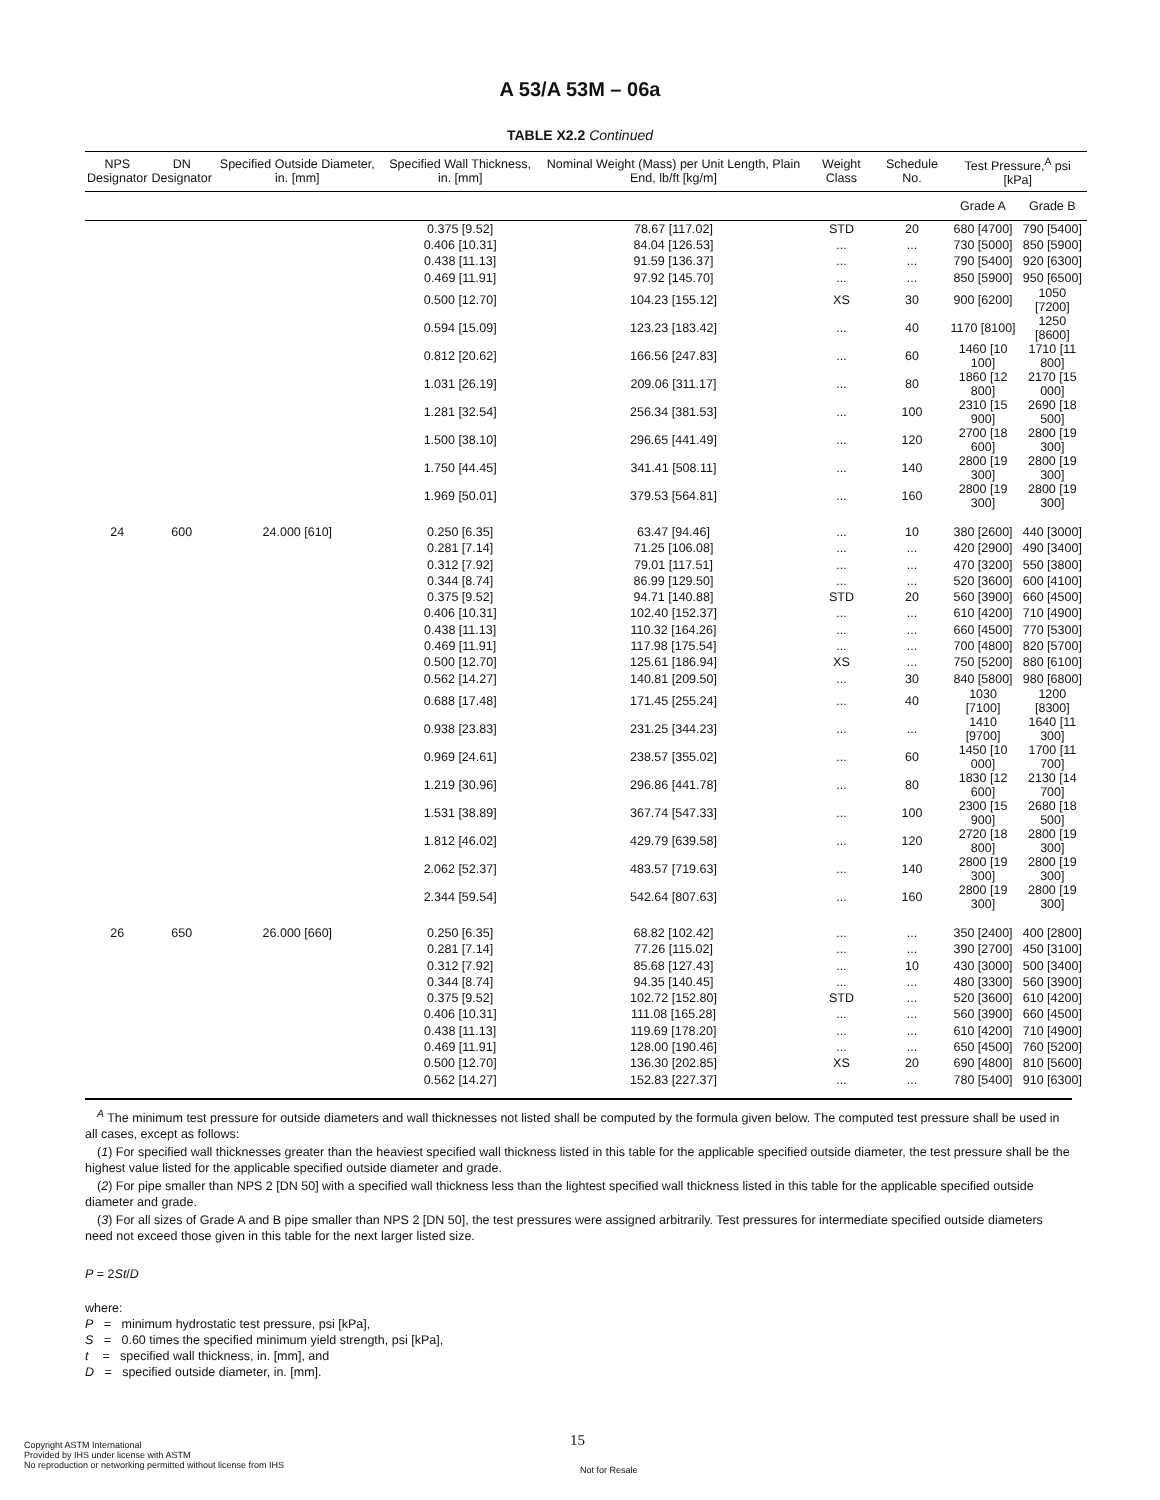A 53/A 53M – 06a
TABLE X2.2 Continued
| NPS Designator | DN Designator | Specified Outside Diameter, in. [mm] | Specified Wall Thickness, in. [mm] | Nominal Weight (Mass) per Unit Length, Plain End, lb/ft [kg/m] | Weight Class | Schedule No. | Test Pressure,<sup>A</sup> psi [kPa] | |
| --- | --- | --- | --- | --- | --- | --- | --- | --- |
| | | | | | | | Grade A | Grade B |
| | | | 0.375 [9.52] | 78.67 [117.02] | STD | 20 | 680 [4700] | 790 [5400] |
| | | | 0.406 [10.31] | 84.04 [126.53] | ... | ... | 730 [5000] | 850 [5900] |
| | | | 0.438 [11.13] | 91.59 [136.37] | ... | ... | 790 [5400] | 920 [6300] |
| | | | 0.469 [11.91] | 97.92 [145.70] | ... | ... | 850 [5900] | 950 [6500] |
| | | | 0.500 [12.70] | 104.23 [155.12] | XS | 30 | 900 [6200] | 1050 [7200] |
| | | | 0.594 [15.09] | 123.23 [183.42] | ... | 40 | 1170 [8100] | 1250 [8600] |
| | | | 0.812 [20.62] | 166.56 [247.83] | ... | 60 | 1460 [10 100] | 1710 [11 800] |
| | | | 1.031 [26.19] | 209.06 [311.17] | ... | 80 | 1860 [12 800] | 2170 [15 000] |
| | | | 1.281 [32.54] | 256.34 [381.53] | ... | 100 | 2310 [15 900] | 2690 [18 500] |
| | | | 1.500 [38.10] | 296.65 [441.49] | ... | 120 | 2700 [18 600] | 2800 [19 300] |
| | | | 1.750 [44.45] | 341.41 [508.11] | ... | 140 | 2800 [19 300] | 2800 [19 300] |
| | | | 1.969 [50.01] | 379.53 [564.81] | ... | 160 | 2800 [19 300] | 2800 [19 300] |
| 24 | 600 | 24.000 [610] | 0.250 [6.35] | 63.47 [94.46] | ... | 10 | 380 [2600] | 440 [3000] |
| | | | 0.281 [7.14] | 71.25 [106.08] | ... | ... | 420 [2900] | 490 [3400] |
| | | | 0.312 [7.92] | 79.01 [117.51] | ... | ... | 470 [3200] | 550 [3800] |
| | | | 0.344 [8.74] | 86.99 [129.50] | ... | ... | 520 [3600] | 600 [4100] |
| | | | 0.375 [9.52] | 94.71 [140.88] | STD | 20 | 560 [3900] | 660 [4500] |
| | | | 0.406 [10.31] | 102.40 [152.37] | ... | ... | 610 [4200] | 710 [4900] |
| | | | 0.438 [11.13] | 110.32 [164.26] | ... | ... | 660 [4500] | 770 [5300] |
| | | | 0.469 [11.91] | 117.98 [175.54] | ... | ... | 700 [4800] | 820 [5700] |
| | | | 0.500 [12.70] | 125.61 [186.94] | XS | ... | 750 [5200] | 880 [6100] |
| | | | 0.562 [14.27] | 140.81 [209.50] | ... | 30 | 840 [5800] | 980 [6800] |
| | | | 0.688 [17.48] | 171.45 [255.24] | ... | 40 | 1030 [7100] | 1200 [8300] |
| | | | 0.938 [23.83] | 231.25 [344.23] | ... | ... | 1410 [9700] | 1640 [11 300] |
| | | | 0.969 [24.61] | 238.57 [355.02] | ... | 60 | 1450 [10 000] | 1700 [11 700] |
| | | | 1.219 [30.96] | 296.86 [441.78] | ... | 80 | 1830 [12 600] | 2130 [14 700] |
| | | | 1.531 [38.89] | 367.74 [547.33] | ... | 100 | 2300 [15 900] | 2680 [18 500] |
| | | | 1.812 [46.02] | 429.79 [639.58] | ... | 120 | 2720 [18 800] | 2800 [19 300] |
| | | | 2.062 [52.37] | 483.57 [719.63] | ... | 140 | 2800 [19 300] | 2800 [19 300] |
| | | | 2.344 [59.54] | 542.64 [807.63] | ... | 160 | 2800 [19 300] | 2800 [19 300] |
| 26 | 650 | 26.000 [660] | 0.250 [6.35] | 68.82 [102.42] | ... | ... | 350 [2400] | 400 [2800] |
| | | | 0.281 [7.14] | 77.26 [115.02] | ... | ... | 390 [2700] | 450 [3100] |
| | | | 0.312 [7.92] | 85.68 [127.43] | ... | 10 | 430 [3000] | 500 [3400] |
| | | | 0.344 [8.74] | 94.35 [140.45] | ... | ... | 480 [3300] | 560 [3900] |
| | | | 0.375 [9.52] | 102.72 [152.80] | STD | ... | 520 [3600] | 610 [4200] |
| | | | 0.406 [10.31] | 111.08 [165.28] | ... | ... | 560 [3900] | 660 [4500] |
| | | | 0.438 [11.13] | 119.69 [178.20] | ... | ... | 610 [4200] | 710 [4900] |
| | | | 0.469 [11.91] | 128.00 [190.46] | ... | ... | 650 [4500] | 760 [5200] |
| | | | 0.500 [12.70] | 136.30 [202.85] | XS | 20 | 690 [4800] | 810 [5600] |
| | | | 0.562 [14.27] | 152.83 [227.37] | ... | ... | 780 [5400] | 910 [6300] |
<sup>A</sup> The minimum test pressure for outside diameters and wall thicknesses not listed shall be computed by the formula given below. The computed test pressure shall be used in all cases, except as follows:
(1) For specified wall thicknesses greater than the heaviest specified wall thickness listed in this table for the applicable specified outside diameter, the test pressure shall be the highest value listed for the applicable specified outside diameter and grade.
(2) For pipe smaller than NPS 2 [DN 50] with a specified wall thickness less than the lightest specified wall thickness listed in this table for the applicable specified outside diameter and grade.
(3) For all sizes of Grade A and B pipe smaller than NPS 2 [DN 50], the test pressures were assigned arbitrarily. Test pressures for intermediate specified outside diameters need not exceed those given in this table for the next larger listed size.
P = 2St/D
where:
P = minimum hydrostatic test pressure, psi [kPa],
S = 0.60 times the specified minimum yield strength, psi [kPa],
t = specified wall thickness, in. [mm], and
D = specified outside diameter, in. [mm].
15
Copyright ASTM International
Provided by IHS under license with ASTM
No reproduction or networking permitted without license from IHS
Not for Resale